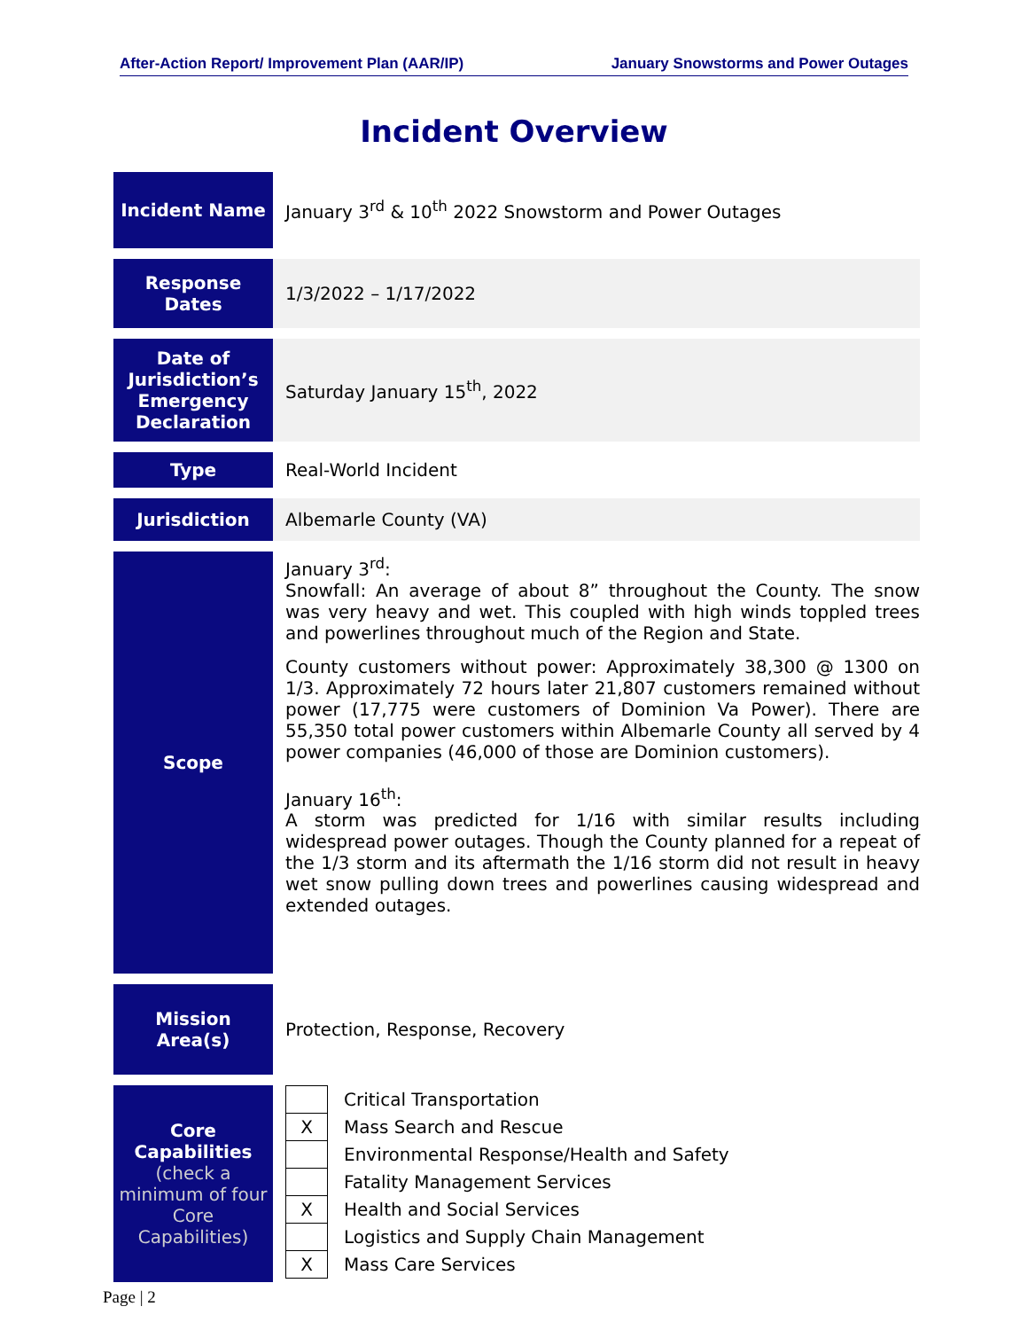After-Action Report/ Improvement Plan (AAR/IP) January Snowstorms and Power Outages
Incident Overview
| Incident Name | January 3<sup>rd</sup> & 10<sup>th</sup> 2022 Snowstorm and Power Outages |
| Response Dates | 1/3/2022 – 1/17/2022 |
| Date of Jurisdiction’s Emergency Declaration | Saturday January 15<sup>th</sup>, 2022 |
| Type | Real-World Incident |
| Jurisdiction | Albemarle County (VA) |
| Scope | January 3<sup>rd</sup>: Snowfall: An average of about 8” throughout the County. The snow was very heavy and wet. This coupled with high winds toppled trees and powerlines throughout much of the Region and State. County customers without power: Approximately 38,300 @ 1300 on 1/3. Approximately 72 hours later 21,807 customers remained without power (17,775 were customers of Dominion Va Power). There are 55,350 total power customers within Albemarle County all served by 4 power companies (46,000 of those are Dominion customers). January 16<sup>th</sup>: A storm was predicted for 1/16 with similar results including widespread power outages. Though the County planned for a repeat of the 1/3 storm and its aftermath the 1/16 storm did not result in heavy wet snow pulling down trees and powerlines causing widespread and extended outages. |
| Mission Area(s) | Protection, Response, Recovery |
| Core Capabilities (check a minimum of four Core Capabilities) | / / Critical Transportation / / X / Mass Search and Rescue / / / Environmental Response/Health and Safety / / / Fatality Management Services / / X / Health and Social Services / / / Logistics and Supply Chain Management / / X / Mass Care Services / |
Page | 2